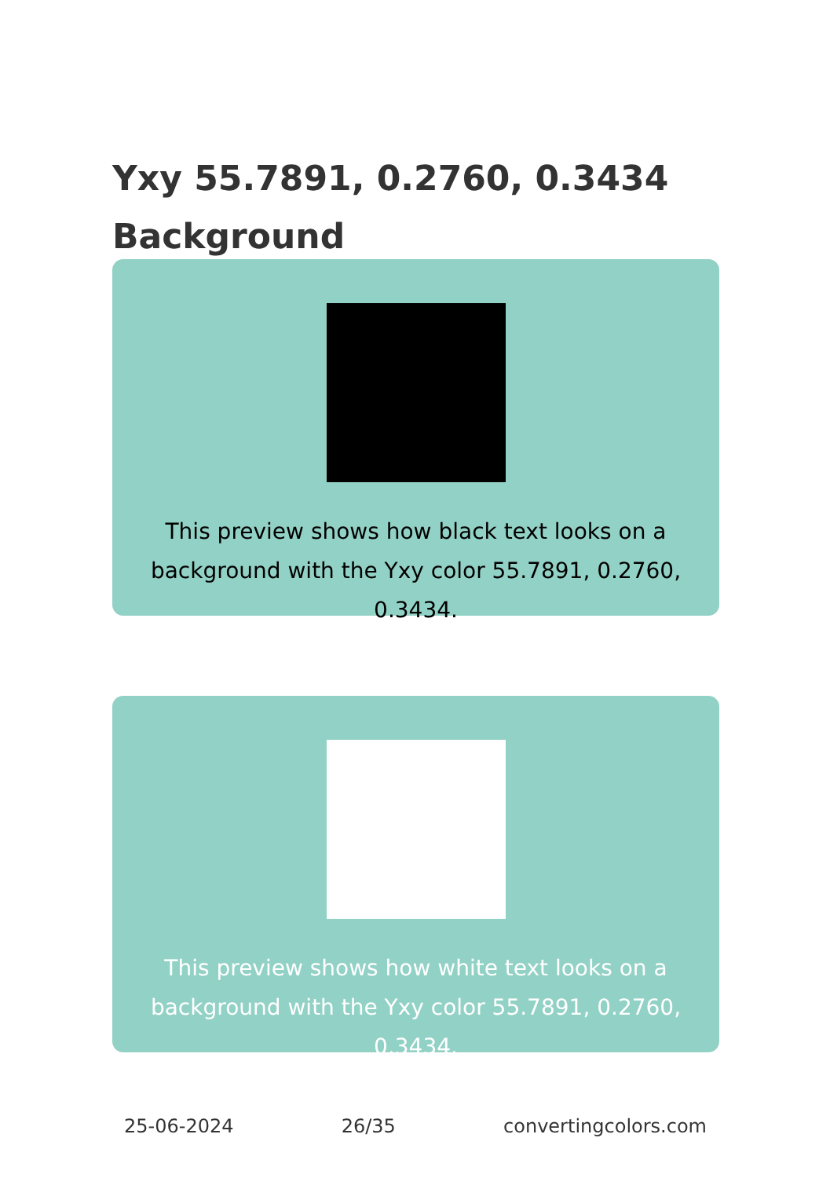Yxy 55.7891, 0.2760, 0.3434
Background
This preview shows how black text looks on a background with the Yxy color 55.7891, 0.2760, 0.3434.
This preview shows how white text looks on a background with the Yxy color 55.7891, 0.2760, 0.3434.
25-06-2024 26/35 convertingcolors.com